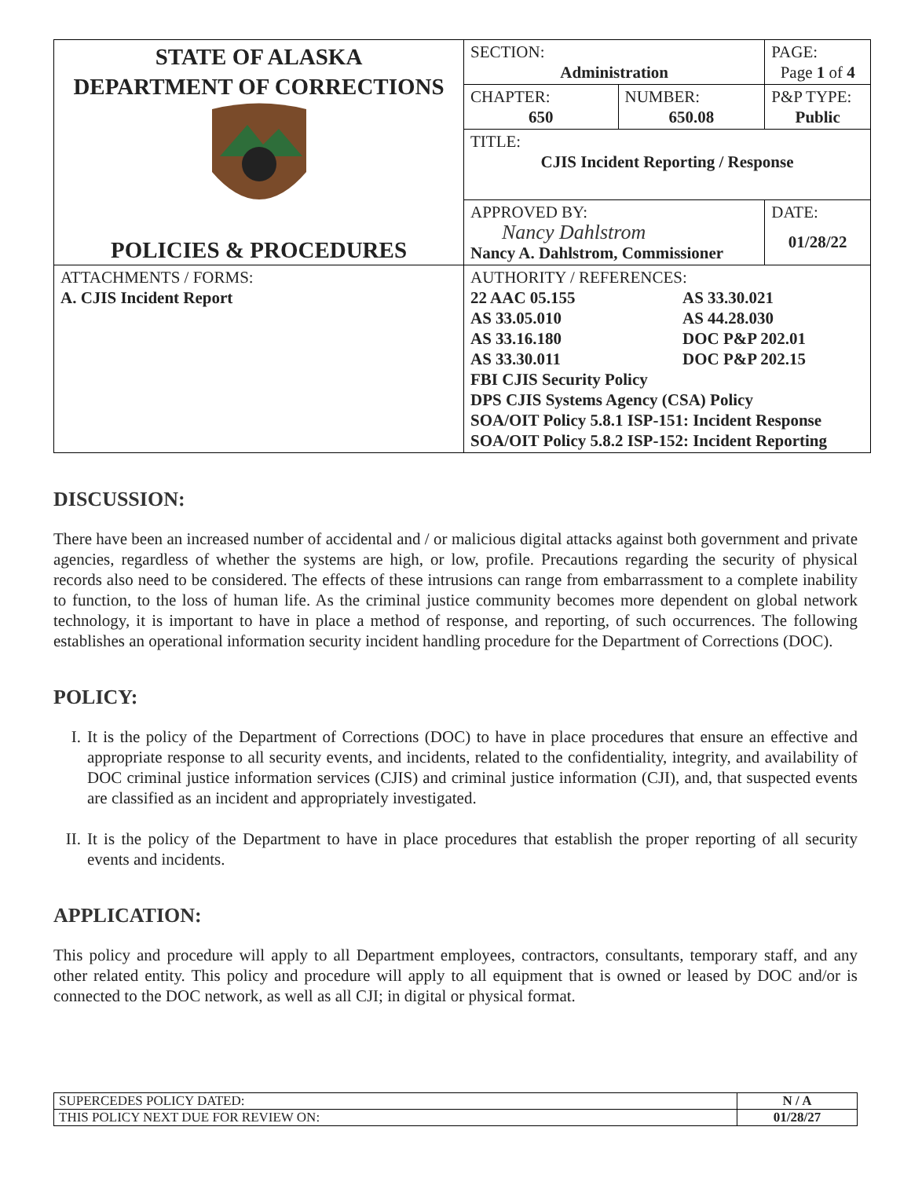| STATE OF ALASKA DEPARTMENT OF CORRECTIONS POLICIES & PROCEDURES | SECTION: Administration | | PAGE: Page 1 of 4 |
| | CHAPTER: 650 | NUMBER: 650.08 | P&P TYPE: Public |
| | TITLE: CJIS Incident Reporting / Response | | |
| | APPROVED BY: Nancy Dahlstrom Nancy A. Dahlstrom, Commissioner | | DATE: 01/28/22 |
| ATTACHMENTS / FORMS: A. CJIS Incident Report | AUTHORITY / REFERENCES: / 22 AAC 05.155 / AS 33.30.021 / / AS 33.05.010 / AS 44.28.030 / / AS 33.16.180 / DOC P&P 202.01 / / AS 33.30.011 / DOC P&P 202.15 / FBI CJIS Security Policy DPS CJIS Systems Agency (CSA) Policy SOA/OIT Policy 5.8.1 ISP-151: Incident Response SOA/OIT Policy 5.8.2 ISP-152: Incident Reporting | | |
DISCUSSION:
There have been an increased number of accidental and / or malicious digital attacks against both government and private agencies, regardless of whether the systems are high, or low, profile. Precautions regarding the security of physical records also need to be considered. The effects of these intrusions can range from embarrassment to a complete inability to function, to the loss of human life. As the criminal justice community becomes more dependent on global network technology, it is important to have in place a method of response, and reporting, of such occurrences. The following establishes an operational information security incident handling procedure for the Department of Corrections (DOC).
POLICY:
I.
It is the policy of the Department of Corrections (DOC) to have in place procedures that ensure an effective and appropriate response to all security events, and incidents, related to the confidentiality, integrity, and availability of DOC criminal justice information services (CJIS) and criminal justice information (CJI), and, that suspected events are classified as an incident and appropriately investigated.
II.
It is the policy of the Department to have in place procedures that establish the proper reporting of all security events and incidents.
APPLICATION:
This policy and procedure will apply to all Department employees, contractors, consultants, temporary staff, and any other related entity. This policy and procedure will apply to all equipment that is owned or leased by DOC and/or is connected to the DOC network, as well as all CJI; in digital or physical format.
| SUPERCEDES POLICY DATED: | N / A |
| THIS POLICY NEXT DUE FOR REVIEW ON: | 01/28/27 |